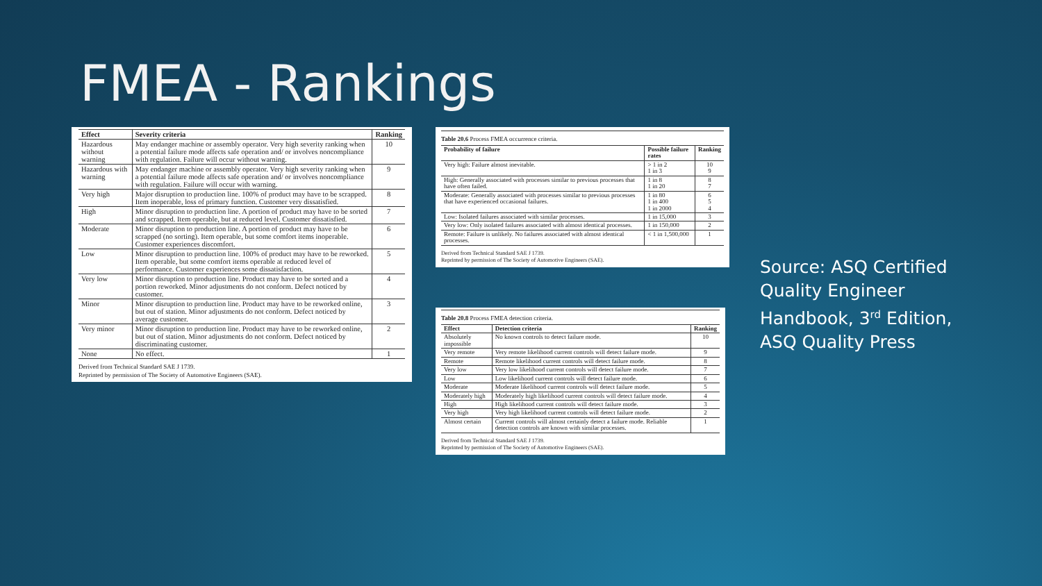FMEA - Rankings
| Effect | Severity criteria | Ranking |
| --- | --- | --- |
| Hazardous without warning | May endanger machine or assembly operator. Very high severity ranking when a potential failure mode affects safe operation and/ or involves noncompliance with regulation. Failure will occur without warning. | 10 |
| Hazardous with warning | May endanger machine or assembly operator. Very high severity ranking when a potential failure mode affects safe operation and/ or involves noncompliance with regulation. Failure will occur with warning. | 9 |
| Very high | Major disruption to production line. 100% of product may have to be scrapped. Item inoperable, loss of primary function. Customer very dissatisfied. | 8 |
| High | Minor disruption to production line. A portion of product may have to be sorted and scrapped. Item operable, but at reduced level. Customer dissatisfied. | 7 |
| Moderate | Minor disruption to production line. A portion of product may have to be scrapped (no sorting). Item operable, but some comfort items inoperable. Customer experiences discomfort. | 6 |
| Low | Minor disruption to production line. 100% of product may have to be reworked. Item operable, but some comfort items operable at reduced level of performance. Customer experiences some dissatisfaction. | 5 |
| Very low | Minor disruption to production line. Product may have to be sorted and a portion reworked. Minor adjustments do not conform. Defect noticed by customer. | 4 |
| Minor | Minor disruption to production line. Product may have to be reworked online, but out of station. Minor adjustments do not conform. Defect noticed by average customer. | 3 |
| Very minor | Minor disruption to production line. Product may have to be reworked online, but out of station. Minor adjustments do not conform. Defect noticed by discriminating customer. | 2 |
| None | No effect. | 1 |
Derived from Technical Standard SAE J 1739.
Reprinted by permission of The Society of Automotive Engineers (SAE).
Table 20.6 Process FMEA occurrence criteria.
| Probability of failure | Possible failure rates | Ranking |
| --- | --- | --- |
| Very high: Failure almost inevitable. | > 1 in 2 1 in 3 | 10 9 |
| High: Generally associated with processes similar to previous processes that have often failed. | 1 in 8 1 in 20 | 8 7 |
| Moderate: Generally associated with processes similar to previous processes that have experienced occasional failures. | 1 in 80 1 in 400 1 in 2000 | 6 5 4 |
| Low: Isolated failures associated with similar processes. | 1 in 15,000 | 3 |
| Very low: Only isolated failures associated with almost identical processes. | 1 in 150,000 | 2 |
| Remote: Failure is unlikely. No failures associated with almost identical processes. | < 1 in 1,500,000 | 1 |
Derived from Technical Standard SAE J 1739.
Reprinted by permission of The Society of Automotive Engineers (SAE).
Table 20.8 Process FMEA detection criteria.
| Effect | Detection criteria | Ranking |
| --- | --- | --- |
| Absolutely impossible | No known controls to detect failure mode. | 10 |
| Very remote | Very remote likelihood current controls will detect failure mode. | 9 |
| Remote | Remote likelihood current controls will detect failure mode. | 8 |
| Very low | Very low likelihood current controls will detect failure mode. | 7 |
| Low | Low likelihood current controls will detect failure mode. | 6 |
| Moderate | Moderate likelihood current controls will detect failure mode. | 5 |
| Moderately high | Moderately high likelihood current controls will detect failure mode. | 4 |
| High | High likelihood current controls will detect failure mode. | 3 |
| Very high | Very high likelihood current controls will detect failure mode. | 2 |
| Almost certain | Current controls will almost certainly detect a failure mode. Reliable detection controls are known with similar processes. | 1 |
Derived from Technical Standard SAE J 1739.
Reprinted by permission of The Society of Automotive Engineers (SAE).
Source: ASQ Certified
Quality Engineer
Handbook, 3<sup>rd</sup> Edition,
ASQ Quality Press